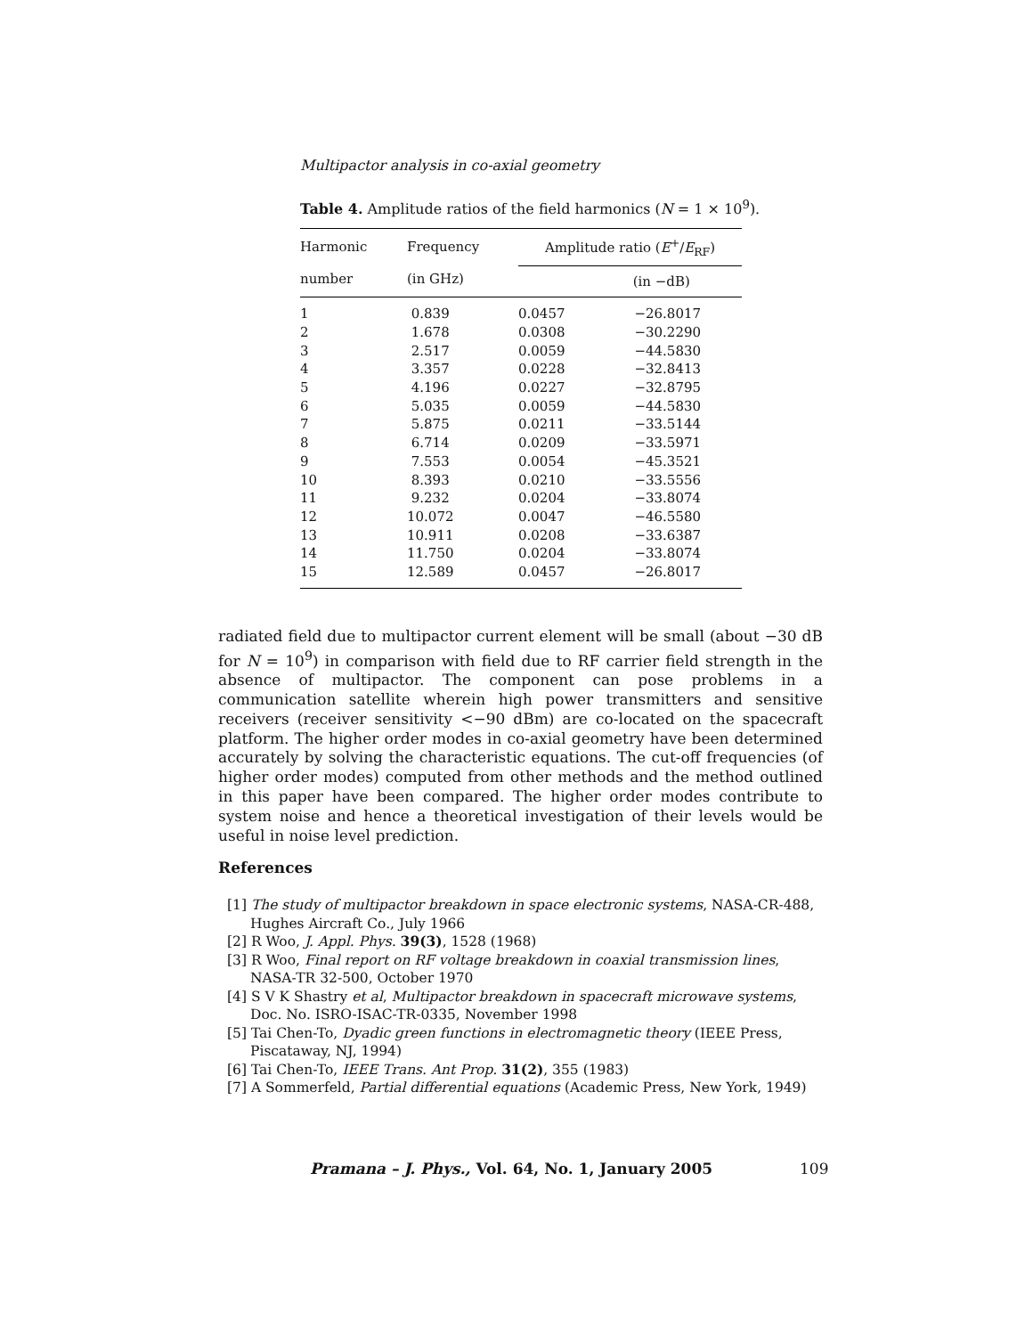Multipactor analysis in co-axial geometry
Table 4. Amplitude ratios of the field harmonics (N = 1 × 10<sup>9</sup>).
| Harmonic number | Frequency (in GHz) | Amplitude ratio ( E<sup>+</sup>/ E<sub>RF</sub>) | |
| --- | --- | --- | --- |
| | | | (in −dB) |
| 1 | 0.839 | 0.0457 | −26.8017 |
| 2 | 1.678 | 0.0308 | −30.2290 |
| 3 | 2.517 | 0.0059 | −44.5830 |
| 4 | 3.357 | 0.0228 | −32.8413 |
| 5 | 4.196 | 0.0227 | −32.8795 |
| 6 | 5.035 | 0.0059 | −44.5830 |
| 7 | 5.875 | 0.0211 | −33.5144 |
| 8 | 6.714 | 0.0209 | −33.5971 |
| 9 | 7.553 | 0.0054 | −45.3521 |
| 10 | 8.393 | 0.0210 | −33.5556 |
| 11 | 9.232 | 0.0204 | −33.8074 |
| 12 | 10.072 | 0.0047 | −46.5580 |
| 13 | 10.911 | 0.0208 | −33.6387 |
| 14 | 11.750 | 0.0204 | −33.8074 |
| 15 | 12.589 | 0.0457 | −26.8017 |
radiated field due to multipactor current element will be small (about −30 dB for N = 10<sup>9</sup>) in comparison with field due to RF carrier field strength in the absence of multipactor. The component can pose problems in a communication satellite wherein high power transmitters and sensitive receivers (receiver sensitivity <−90 dBm) are co-located on the spacecraft platform. The higher order modes in co-axial geometry have been determined accurately by solving the characteristic equations. The cut-off frequencies (of higher order modes) computed from other methods and the method outlined in this paper have been compared. The higher order modes contribute to system noise and hence a theoretical investigation of their levels would be useful in noise level prediction.
References
[1] The study of multipactor breakdown in space electronic systems, NASA-CR-488, Hughes Aircraft Co., July 1966
[2] R Woo, J. Appl. Phys. 39(3), 1528 (1968)
[3] R Woo, Final report on RF voltage breakdown in coaxial transmission lines, NASA-TR 32-500, October 1970
[4] S V K Shastry et al, Multipactor breakdown in spacecraft microwave systems, Doc. No. ISRO-ISAC-TR-0335, November 1998
[5] Tai Chen-To, Dyadic green functions in electromagnetic theory (IEEE Press, Piscataway, NJ, 1994)
[6] Tai Chen-To, IEEE Trans. Ant Prop. 31(2), 355 (1983)
[7] A Sommerfeld, Partial differential equations (Academic Press, New York, 1949)
Pramana – J. Phys., Vol. 64, No. 1, January 2005
109